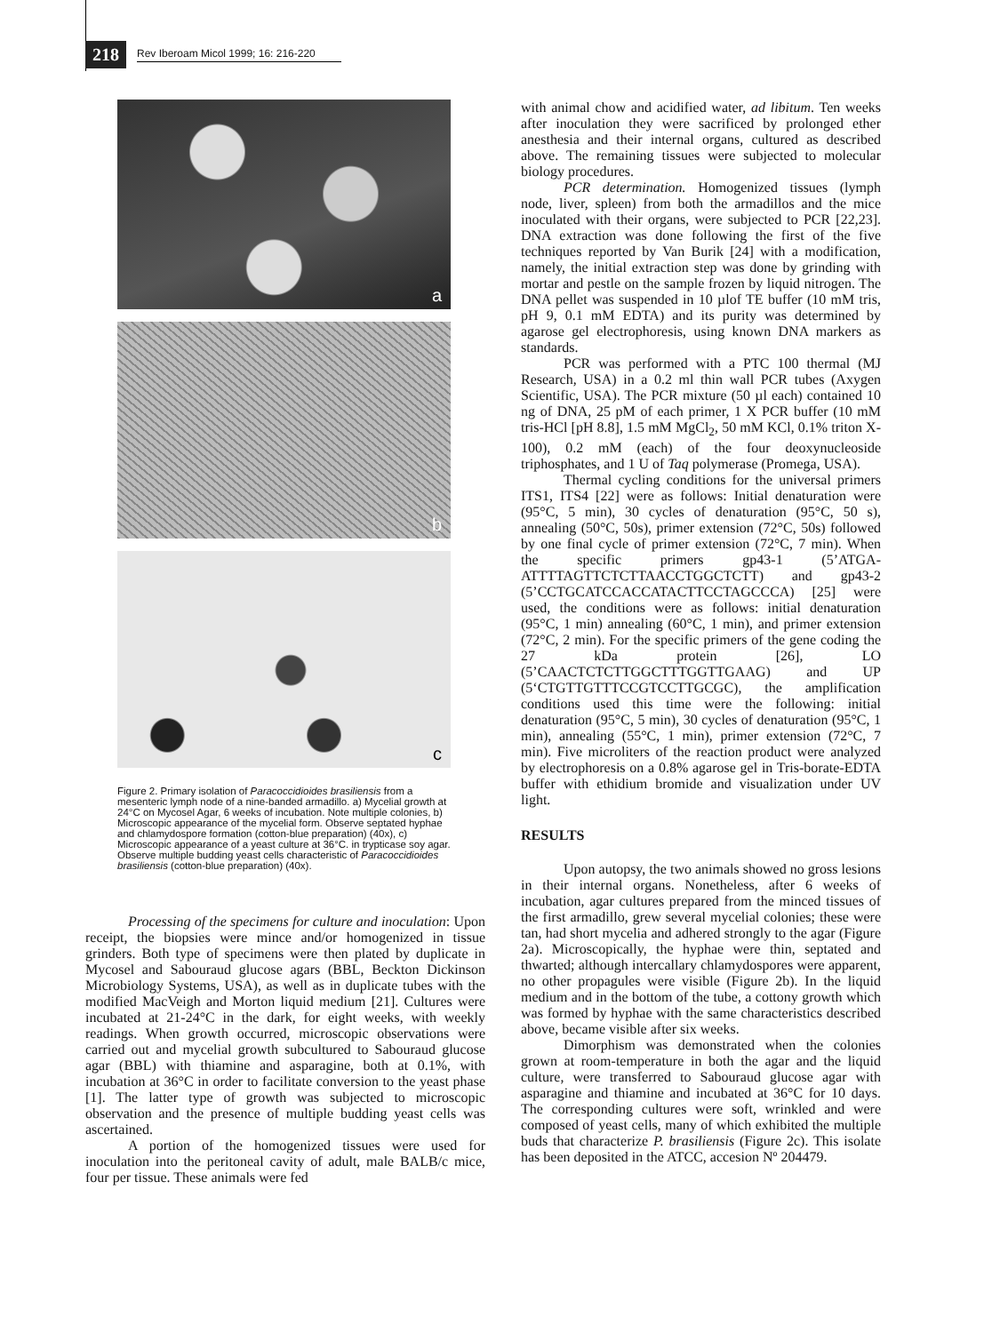218
Rev Iberoam Micol 1999; 16: 216-220
a
b
c
Figure 2. Primary isolation of Paracoccidioides brasiliensis from a mesenteric lymph node of a nine-banded armadillo. a) Mycelial growth at 24°C on Mycosel Agar, 6 weeks of incubation. Note multiple colonies, b) Microscopic appearance of the mycelial form. Observe septated hyphae and chlamydospore formation (cotton-blue preparation) (40x), c) Microscopic appearance of a yeast culture at 36°C. in trypticase soy agar. Observe multiple budding yeast cells characteristic of Paracoccidioides brasiliensis (cotton-blue preparation) (40x).
Processing of the specimens for culture and inoculation: Upon receipt, the biopsies were mince and/or homogenized in tissue grinders. Both type of specimens were then plated by duplicate in Mycosel and Sabouraud glucose agars (BBL, Beckton Dickinson Microbiology Systems, USA), as well as in duplicate tubes with the modified MacVeigh and Morton liquid medium [21]. Cultures were incubated at 21-24°C in the dark, for eight weeks, with weekly readings. When growth occurred, microscopic observations were carried out and mycelial growth subcultured to Sabouraud glucose agar (BBL) with thiamine and asparagine, both at 0.1%, with incubation at 36°C in order to facilitate conversion to the yeast phase [1]. The latter type of growth was subjected to microscopic observation and the presence of multiple budding yeast cells was ascertained.
A portion of the homogenized tissues were used for inoculation into the peritoneal cavity of adult, male BALB/c mice, four per tissue. These animals were fed
with animal chow and acidified water, ad libitum. Ten weeks after inoculation they were sacrificed by prolonged ether anesthesia and their internal organs, cultured as described above. The remaining tissues were subjected to molecular biology procedures.
PCR determination. Homogenized tissues (lymph node, liver, spleen) from both the armadillos and the mice inoculated with their organs, were subjected to PCR [22,23]. DNA extraction was done following the first of the five techniques reported by Van Burik [24] with a modification, namely, the initial extraction step was done by grinding with mortar and pestle on the sample frozen by liquid nitrogen. The DNA pellet was suspended in 10 µlof TE buffer (10 mM tris, pH 9, 0.1 mM EDTA) and its purity was determined by agarose gel electrophoresis, using known DNA markers as standards.
PCR was performed with a PTC 100 thermal (MJ Research, USA) in a 0.2 ml thin wall PCR tubes (Axygen Scientific, USA). The PCR mixture (50 µl each) contained 10 ng of DNA, 25 pM of each primer, 1 X PCR buffer (10 mM tris-HCl [pH 8.8], 1.5 mM MgCl<sub>2</sub>, 50 mM KCl, 0.1% triton X-100), 0.2 mM (each) of the four deoxynucleoside triphosphates, and 1 U of Taq polymerase (Promega, USA).
Thermal cycling conditions for the universal primers ITS1, ITS4 [22] were as follows: Initial denaturation were (95°C, 5 min), 30 cycles of denaturation (95°C, 50 s), annealing (50°C, 50s), primer extension (72°C, 50s) followed by one final cycle of primer extension (72°C, 7 min). When the specific primers gp43-1 (5’ATGA-ATTTTAGTTCTCTTAACCTGGCTCTT) and gp43-2 (5’CCTGCATCCACCATACTTCCTAGCCCA) [25] were used, the conditions were as follows: initial denaturation (95°C, 1 min) annealing (60°C, 1 min), and primer extension (72°C, 2 min). For the specific primers of the gene coding the 27 kDa protein [26], LO (5’CAACTCTCTTGGCTTTGGTTGAAG) and UP (5‘CTGTTGTTTCCGTCCTTGCGC), the amplification conditions used this time were the following: initial denaturation (95°C, 5 min), 30 cycles of denaturation (95°C, 1 min), annealing (55°C, 1 min), primer extension (72°C, 7 min). Five microliters of the reaction product were analyzed by electrophoresis on a 0.8% agarose gel in Tris-borate-EDTA buffer with ethidium bromide and visualization under UV light.
RESULTS
Upon autopsy, the two animals showed no gross lesions in their internal organs. Nonetheless, after 6 weeks of incubation, agar cultures prepared from the minced tissues of the first armadillo, grew several mycelial colonies; these were tan, had short mycelia and adhered strongly to the agar (Figure 2a). Microscopically, the hyphae were thin, septated and thwarted; although intercallary chlamydospores were apparent, no other propagules were visible (Figure 2b). In the liquid medium and in the bottom of the tube, a cottony growth which was formed by hyphae with the same characteristics described above, became visible after six weeks.
Dimorphism was demonstrated when the colonies grown at room-temperature in both the agar and the liquid culture, were transferred to Sabouraud glucose agar with asparagine and thiamine and incubated at 36°C for 10 days. The corresponding cultures were soft, wrinkled and were composed of yeast cells, many of which exhibited the multiple buds that characterize P. brasiliensis (Figure 2c). This isolate has been deposited in the ATCC, accesion Nº 204479.